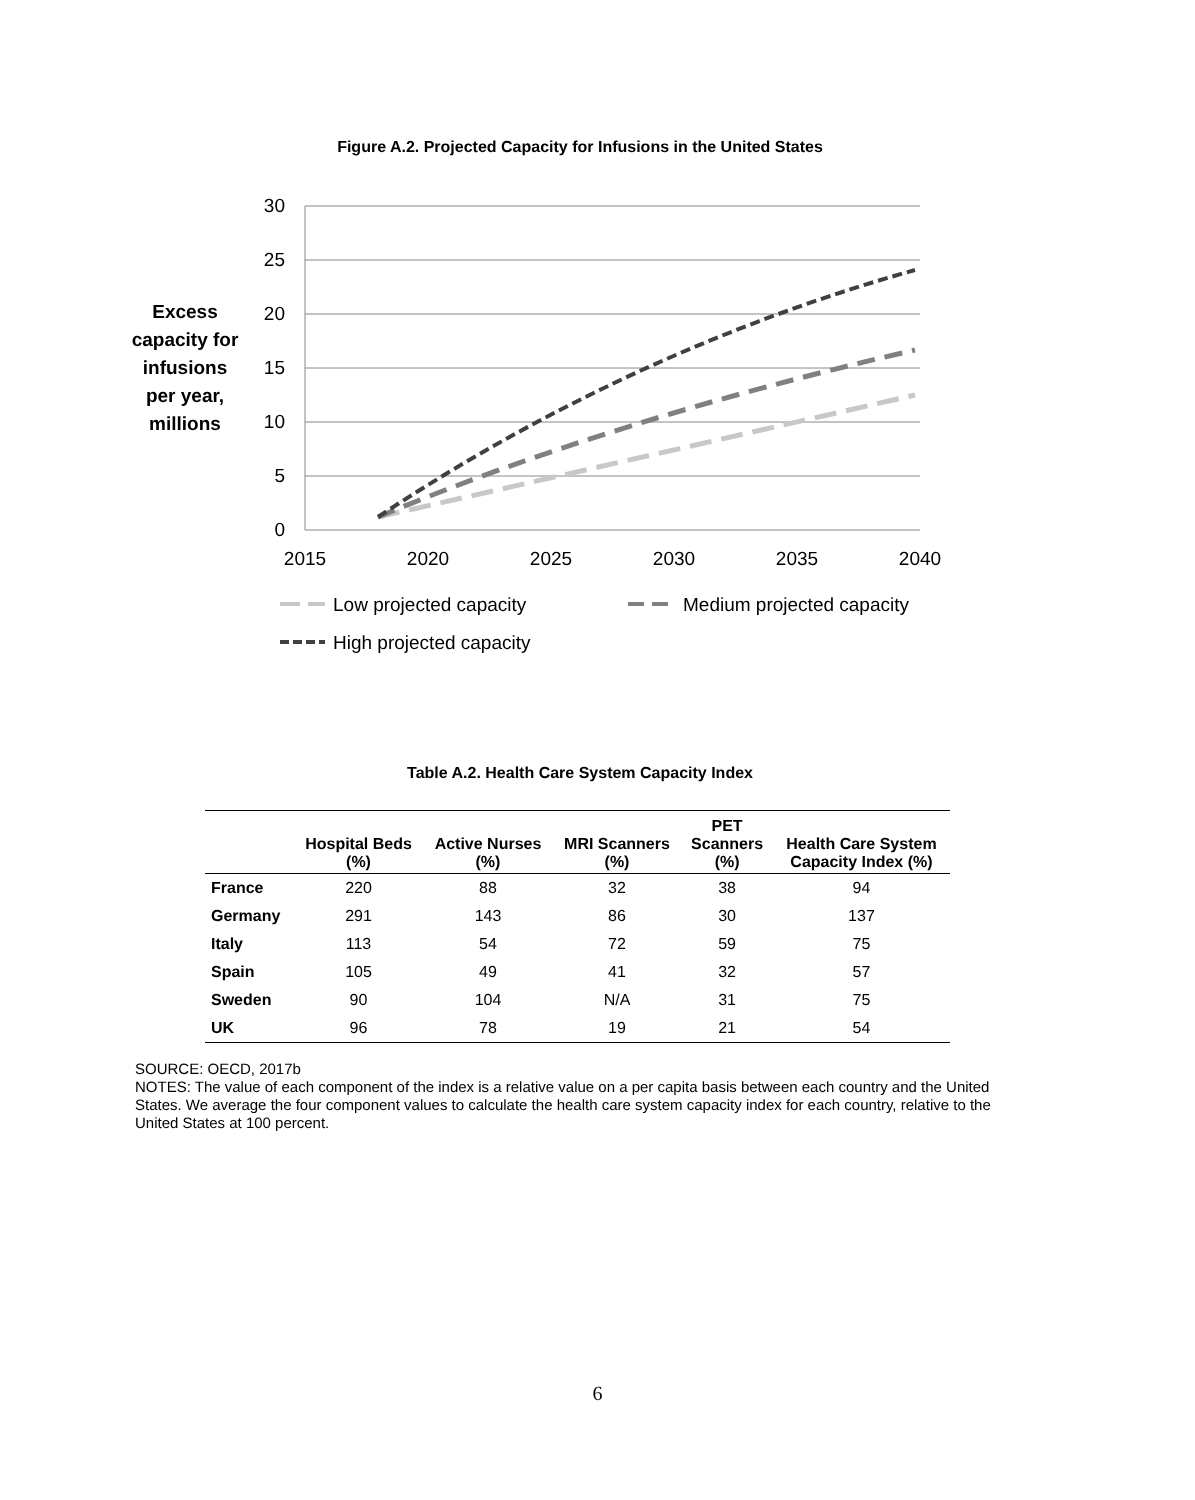Figure A.2. Projected Capacity for Infusions in the United States
30
25
20
15
10
5
0
2015
2020
2025
2030
2035
2040
Excess
capacity for
infusions
per year,
millions
Low projected capacity
Medium projected capacity
High projected capacity
Table A.2. Health Care System Capacity Index
| | Hospital Beds (%) | Active Nurses (%) | MRI Scanners (%) | PET Scanners (%) | Health Care System Capacity Index (%) |
| --- | --- | --- | --- | --- | --- |
| France | 220 | 88 | 32 | 38 | 94 |
| Germany | 291 | 143 | 86 | 30 | 137 |
| Italy | 113 | 54 | 72 | 59 | 75 |
| Spain | 105 | 49 | 41 | 32 | 57 |
| Sweden | 90 | 104 | N/A | 31 | 75 |
| UK | 96 | 78 | 19 | 21 | 54 |
SOURCE: OECD, 2017b
NOTES: The value of each component of the index is a relative value on a per capita basis between each country and the United States. We average the four component values to calculate the health care system capacity index for each country, relative to the United States at 100 percent.
6